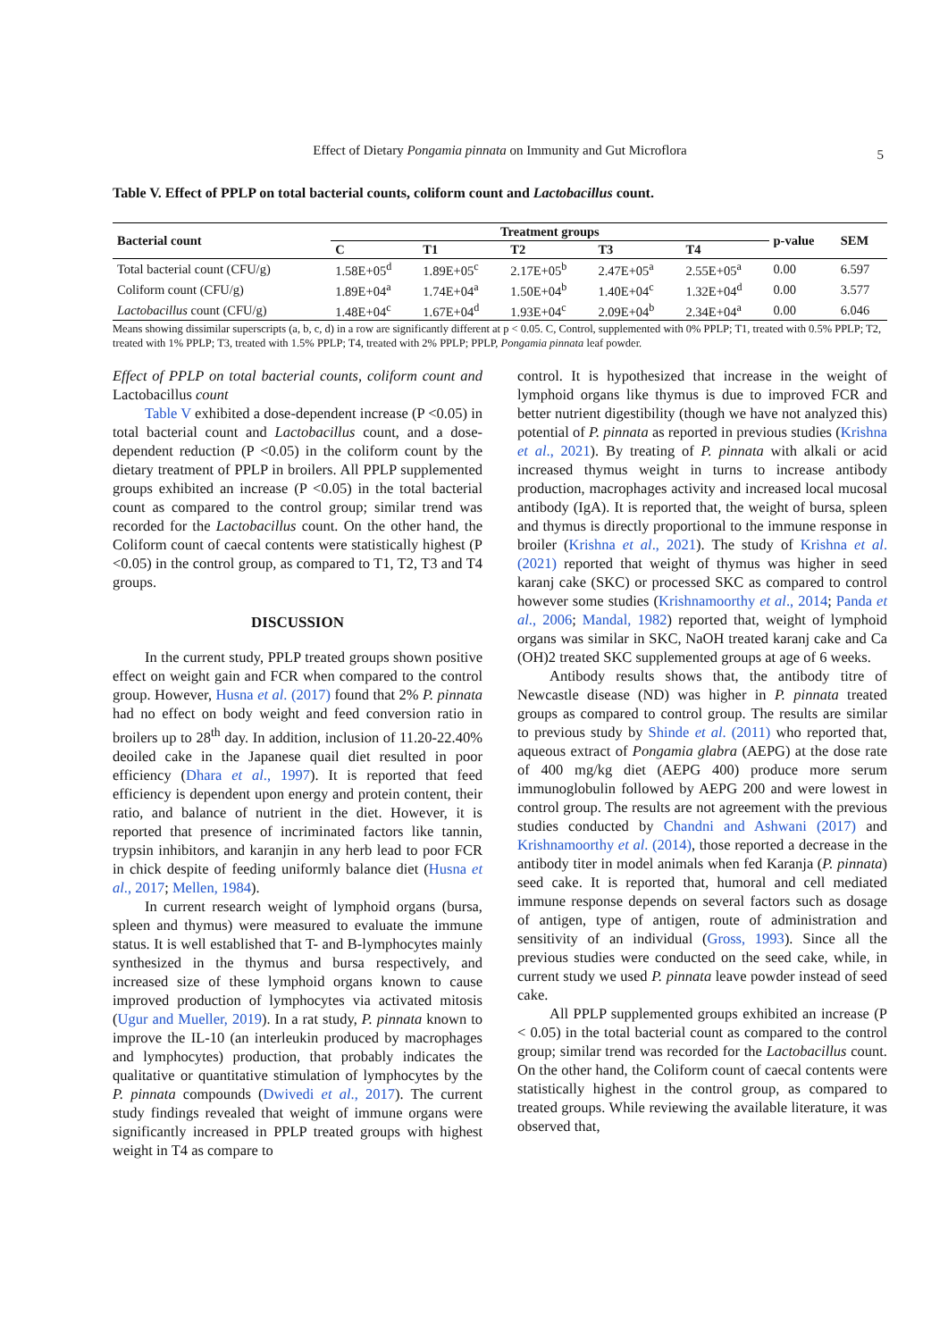Effect of Dietary Pongamia pinnata on Immunity and Gut Microflora
5
Table V. Effect of PPLP on total bacterial counts, coliform count and Lactobacillus count.
| Bacterial count | Treatment groups | | | | | p-value | SEM |
| --- | --- | --- | --- | --- | --- | --- | --- |
| | C | T1 | T2 | T3 | T4 | | |
| Total bacterial count (CFU/g) | 1.58E+05<sup>d</sup> | 1.89E+05<sup>c</sup> | 2.17E+05<sup>b</sup> | 2.47E+05<sup>a</sup> | 2.55E+05<sup>a</sup> | 0.00 | 6.597 |
| Coliform count (CFU/g) | 1.89E+04<sup>a</sup> | 1.74E+04<sup>a</sup> | 1.50E+04<sup>b</sup> | 1.40E+04<sup>c</sup> | 1.32E+04<sup>d</sup> | 0.00 | 3.577 |
| Lactobacillus count (CFU/g) | 1.48E+04<sup>c</sup> | 1.67E+04<sup>d</sup> | 1.93E+04<sup>c</sup> | 2.09E+04<sup>b</sup> | 2.34E+04<sup>a</sup> | 0.00 | 6.046 |
Means showing dissimilar superscripts (a, b, c, d) in a row are significantly different at p < 0.05. C, Control, supplemented with 0% PPLP; T1, treated with 0.5% PPLP; T2, treated with 1% PPLP; T3, treated with 1.5% PPLP; T4, treated with 2% PPLP; PPLP, Pongamia pinnata leaf powder.
Effect of PPLP on total bacterial counts, coliform count and Lactobacillus count
Table V exhibited a dose-dependent increase (P <0.05) in total bacterial count and Lactobacillus count, and a dose-dependent reduction (P <0.05) in the coliform count by the dietary treatment of PPLP in broilers. All PPLP supplemented groups exhibited an increase (P <0.05) in the total bacterial count as compared to the control group; similar trend was recorded for the Lactobacillus count. On the other hand, the Coliform count of caecal contents were statistically highest (P <0.05) in the control group, as compared to T1, T2, T3 and T4 groups.
DISCUSSION
In the current study, PPLP treated groups shown positive effect on weight gain and FCR when compared to the control group. However, Husna et al. (2017) found that 2% P. pinnata had no effect on body weight and feed conversion ratio in broilers up to 28<sup>th</sup> day. In addition, inclusion of 11.20-22.40% deoiled cake in the Japanese quail diet resulted in poor efficiency (Dhara et al., 1997). It is reported that feed efficiency is dependent upon energy and protein content, their ratio, and balance of nutrient in the diet. However, it is reported that presence of incriminated factors like tannin, trypsin inhibitors, and karanjin in any herb lead to poor FCR in chick despite of feeding uniformly balance diet (Husna et al., 2017; Mellen, 1984).
In current research weight of lymphoid organs (bursa, spleen and thymus) were measured to evaluate the immune status. It is well established that T- and B-lymphocytes mainly synthesized in the thymus and bursa respectively, and increased size of these lymphoid organs known to cause improved production of lymphocytes via activated mitosis (Ugur and Mueller, 2019). In a rat study, P. pinnata known to improve the IL-10 (an interleukin produced by macrophages and lymphocytes) production, that probably indicates the qualitative or quantitative stimulation of lymphocytes by the P. pinnata compounds (Dwivedi et al., 2017). The current study findings revealed that weight of immune organs were significantly increased in PPLP treated groups with highest weight in T4 as compare to
control. It is hypothesized that increase in the weight of lymphoid organs like thymus is due to improved FCR and better nutrient digestibility (though we have not analyzed this) potential of P. pinnata as reported in previous studies (Krishna et al., 2021). By treating of P. pinnata with alkali or acid increased thymus weight in turns to increase antibody production, macrophages activity and increased local mucosal antibody (IgA). It is reported that, the weight of bursa, spleen and thymus is directly proportional to the immune response in broiler (Krishna et al., 2021). The study of Krishna et al. (2021) reported that weight of thymus was higher in seed karanj cake (SKC) or processed SKC as compared to control however some studies (Krishnamoorthy et al., 2014; Panda et al., 2006; Mandal, 1982) reported that, weight of lymphoid organs was similar in SKC, NaOH treated karanj cake and Ca (OH)2 treated SKC supplemented groups at age of 6 weeks.
Antibody results shows that, the antibody titre of Newcastle disease (ND) was higher in P. pinnata treated groups as compared to control group. The results are similar to previous study by Shinde et al. (2011) who reported that, aqueous extract of Pongamia glabra (AEPG) at the dose rate of 400 mg/kg diet (AEPG 400) produce more serum immunoglobulin followed by AEPG 200 and were lowest in control group. The results are not agreement with the previous studies conducted by Chandni and Ashwani (2017) and Krishnamoorthy et al. (2014), those reported a decrease in the antibody titer in model animals when fed Karanja (P. pinnata) seed cake. It is reported that, humoral and cell mediated immune response depends on several factors such as dosage of antigen, type of antigen, route of administration and sensitivity of an individual (Gross, 1993). Since all the previous studies were conducted on the seed cake, while, in current study we used P. pinnata leave powder instead of seed cake.
All PPLP supplemented groups exhibited an increase (P < 0.05) in the total bacterial count as compared to the control group; similar trend was recorded for the Lactobacillus count. On the other hand, the Coliform count of caecal contents were statistically highest in the control group, as compared to treated groups. While reviewing the available literature, it was observed that,